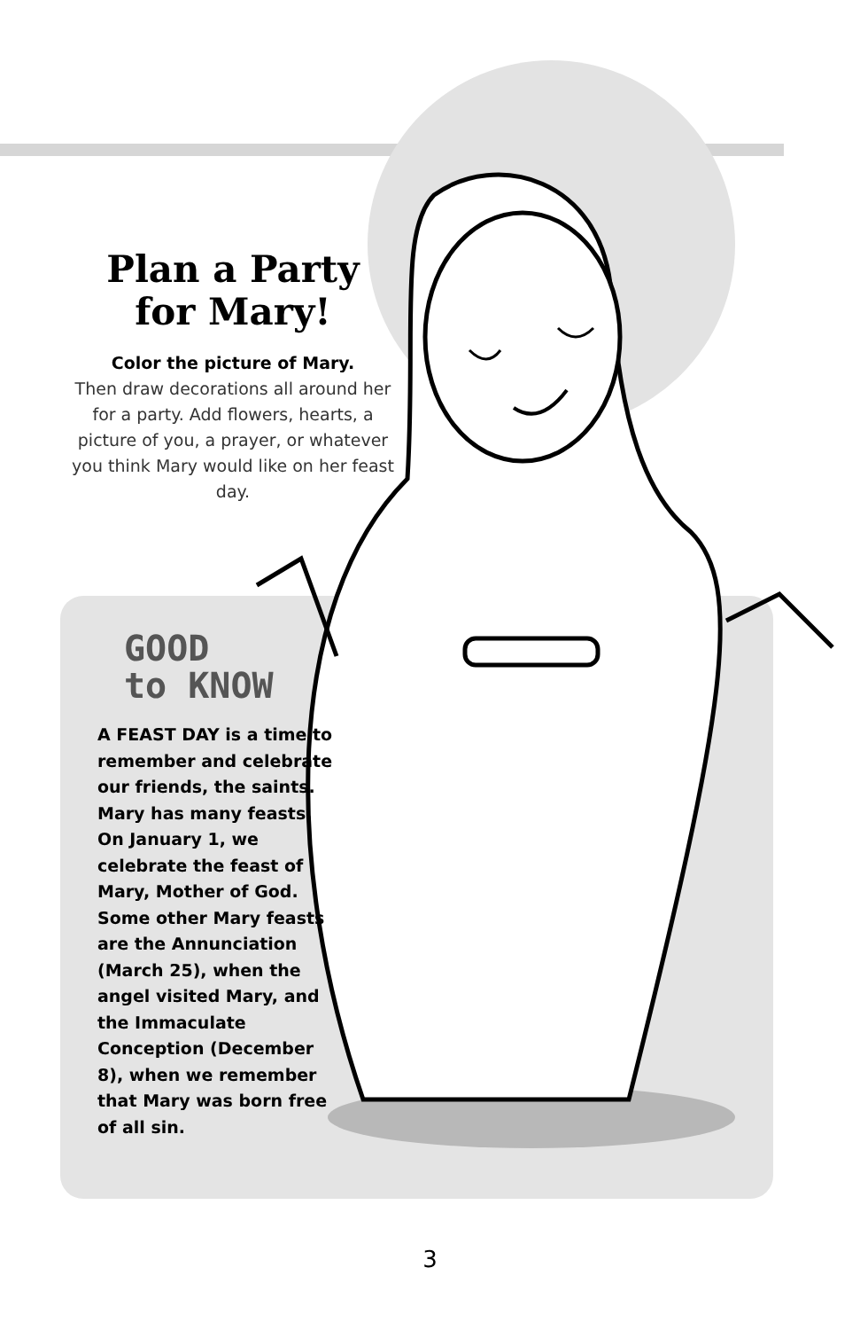Plan a Party
for Mary!
Color the picture of Mary.
Then draw decorations all around her for a party. Add flowers, hearts, a picture of you, a prayer, or whatever you think Mary would like on her feast day.
GOOD
to KNOW
A FEAST DAY is a time to remember and celebrate our friends, the saints. Mary has many feasts. On January 1, we celebrate the feast of Mary, Mother of God. Some other Mary feasts are the Annunciation (March 25), when the angel visited Mary, and the Immaculate Conception (December 8), when we remember that Mary was born free of all sin.
3